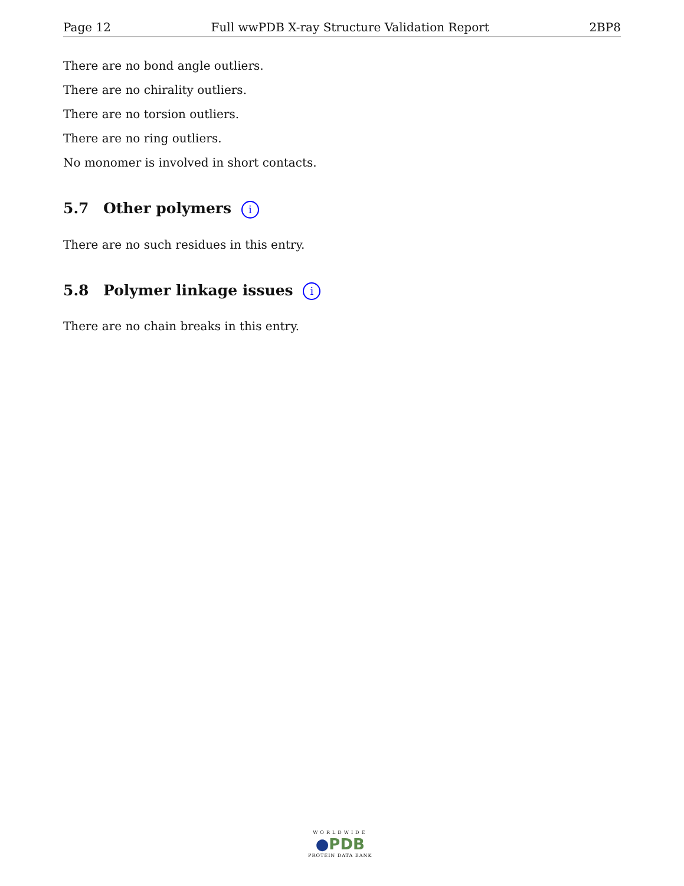Page 12 Full wwPDB X-ray Structure Validation Report 2BP8
There are no bond angle outliers.
There are no chirality outliers.
There are no torsion outliers.
There are no ring outliers.
No monomer is involved in short contacts.
5.7 Other polymers i
There are no such residues in this entry.
5.8 Polymer linkage issues i
There are no chain breaks in this entry.
WORLDWIDE
●PDB
PROTEIN DATA BANK